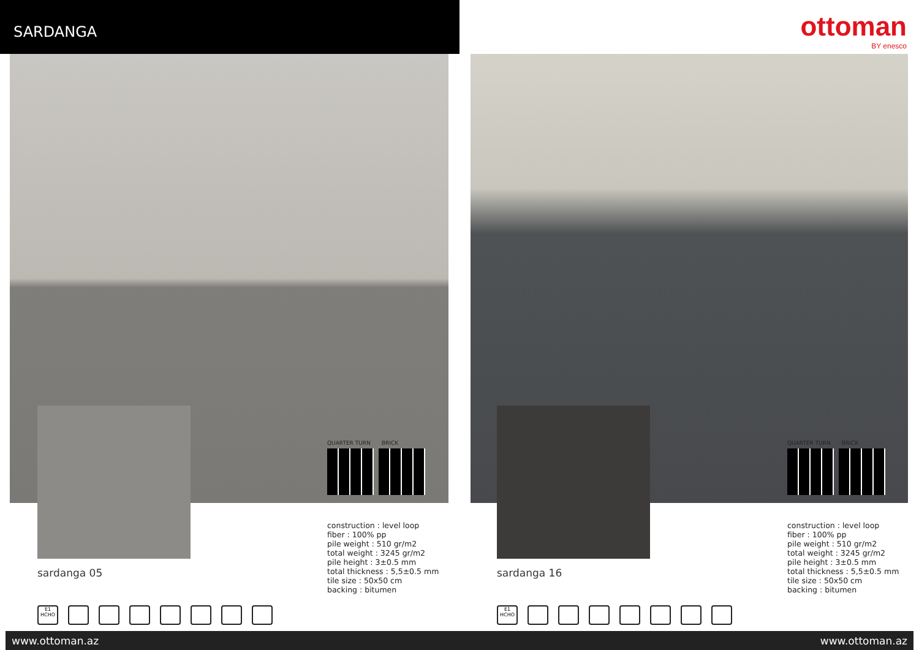SARDANGA
sardanga 05
QUARTER TURN BRICK
construction : level loop
fiber : 100% pp
pile weight : 510 gr/m2
total weight : 3245 gr/m2
pile height : 3±0.5 mm
total thickness : 5,5±0.5 mm
tile size : 50x50 cm
backing : bitumen
E1 HCHO
ottoman
BY enesco
sardanga 16
QUARTER TURN BRICK
construction : level loop
fiber : 100% pp
pile weight : 510 gr/m2
total weight : 3245 gr/m2
pile height : 3±0.5 mm
total thickness : 5,5±0.5 mm
tile size : 50x50 cm
backing : bitumen
E1 HCHO
www.ottoman.az www.ottoman.az